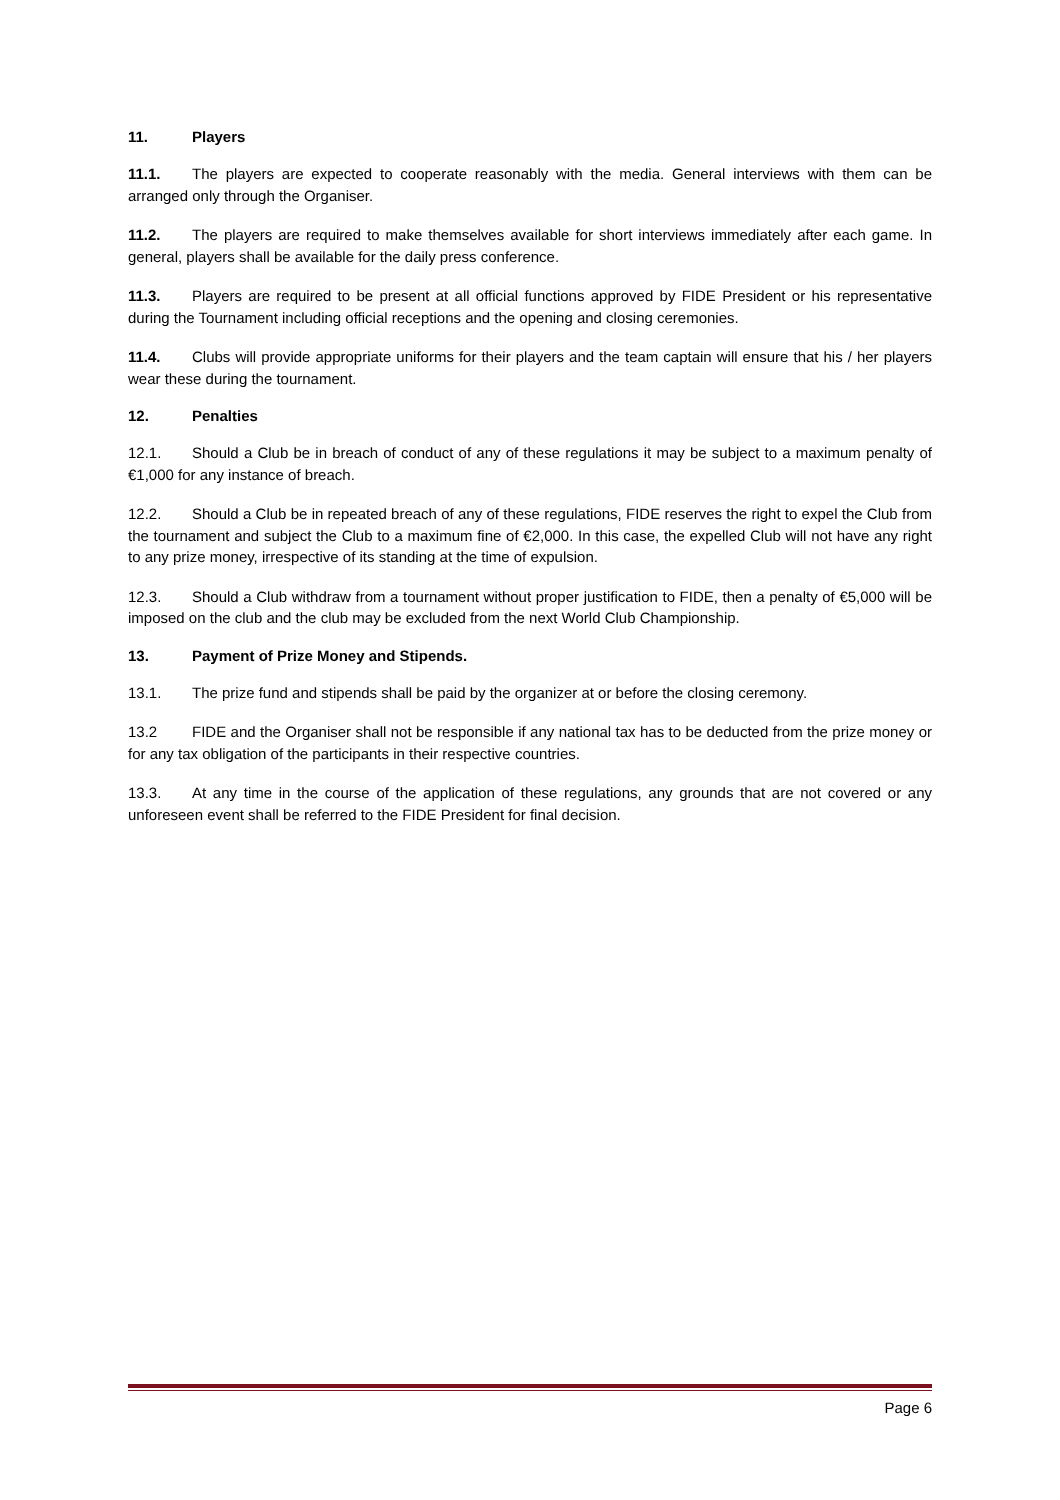11. Players
11.1. The players are expected to cooperate reasonably with the media. General interviews with them can be arranged only through the Organiser.
11.2. The players are required to make themselves available for short interviews immediately after each game. In general, players shall be available for the daily press conference.
11.3. Players are required to be present at all official functions approved by FIDE President or his representative during the Tournament including official receptions and the opening and closing ceremonies.
11.4. Clubs will provide appropriate uniforms for their players and the team captain will ensure that his / her players wear these during the tournament.
12. Penalties
12.1. Should a Club be in breach of conduct of any of these regulations it may be subject to a maximum penalty of €1,000 for any instance of breach.
12.2. Should a Club be in repeated breach of any of these regulations, FIDE reserves the right to expel the Club from the tournament and subject the Club to a maximum fine of €2,000. In this case, the expelled Club will not have any right to any prize money, irrespective of its standing at the time of expulsion.
12.3. Should a Club withdraw from a tournament without proper justification to FIDE, then a penalty of €5,000 will be imposed on the club and the club may be excluded from the next World Club Championship.
13. Payment of Prize Money and Stipends.
13.1. The prize fund and stipends shall be paid by the organizer at or before the closing ceremony.
13.2 FIDE and the Organiser shall not be responsible if any national tax has to be deducted from the prize money or for any tax obligation of the participants in their respective countries.
13.3. At any time in the course of the application of these regulations, any grounds that are not covered or any unforeseen event shall be referred to the FIDE President for final decision.
Page 6